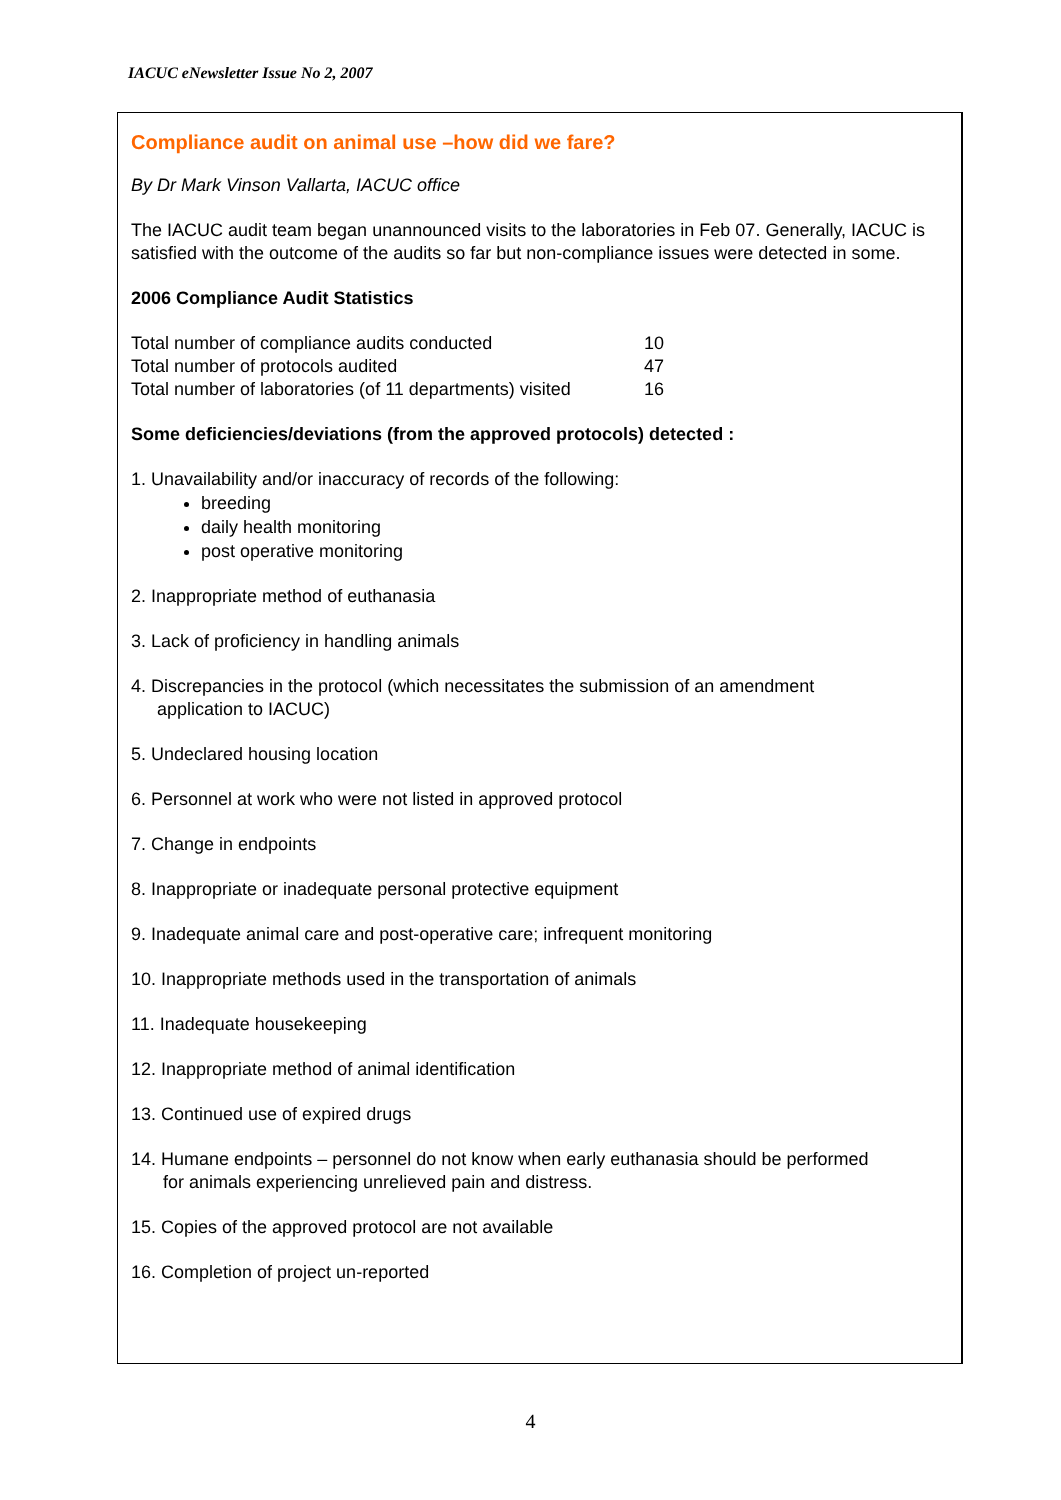IACUC eNewsletter Issue No 2, 2007
Compliance audit on animal use –how did we fare?
By Dr Mark Vinson Vallarta, IACUC office
The IACUC audit team began unannounced visits to the laboratories in Feb 07. Generally, IACUC is satisfied with the outcome of the audits so far but non-compliance issues were detected in some.
2006 Compliance Audit Statistics
| Total number of compliance audits conducted | 10 |
| Total number of protocols audited | 47 |
| Total number of laboratories (of 11 departments) visited | 16 |
Some deficiencies/deviations (from the approved protocols) detected :
1. Unavailability and/or inaccuracy of records of the following:
breeding
daily health monitoring
post operative monitoring
2. Inappropriate method of euthanasia
3. Lack of proficiency in handling animals
4. Discrepancies in the protocol (which necessitates the submission of an amendment
application to IACUC)
5. Undeclared housing location
6. Personnel at work who were not listed in approved protocol
7. Change in endpoints
8. Inappropriate or inadequate personal protective equipment
9. Inadequate animal care and post-operative care; infrequent monitoring
10. Inappropriate methods used in the transportation of animals
11. Inadequate housekeeping
12. Inappropriate method of animal identification
13. Continued use of expired drugs
14. Humane endpoints – personnel do not know when early euthanasia should be performed
for animals experiencing unrelieved pain and distress.
15. Copies of the approved protocol are not available
16. Completion of project un-reported
4